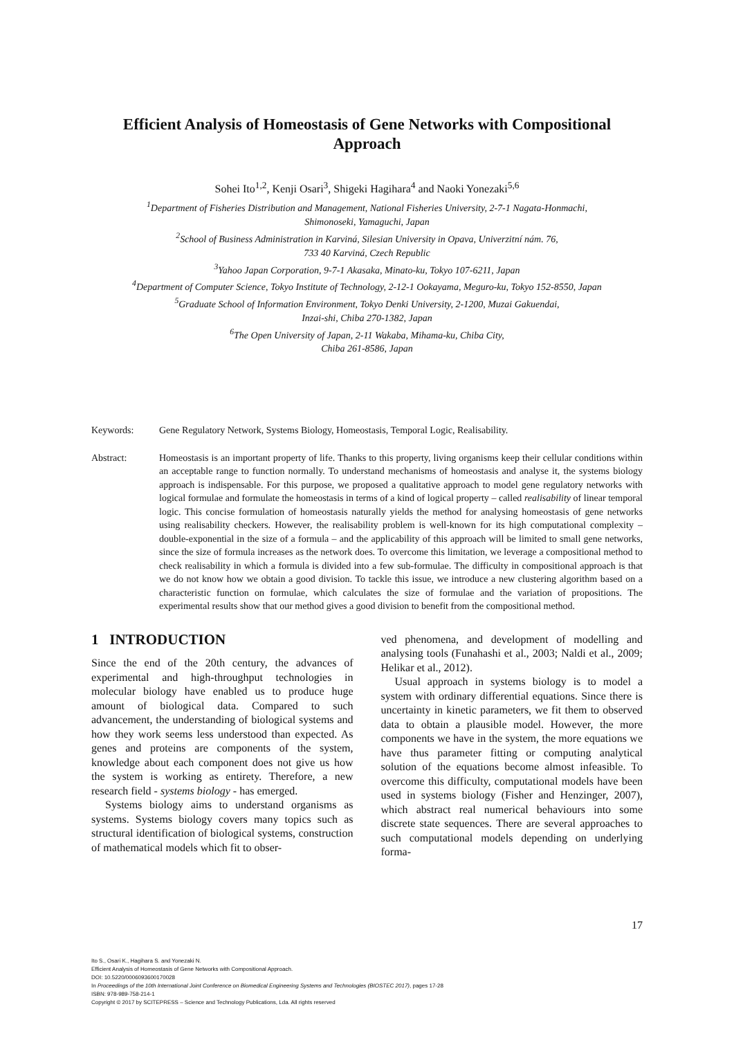Efficient Analysis of Homeostasis of Gene Networks with Compositional
Approach
Sohei Ito<sup>1,2</sup>, Kenji Osari<sup>3</sup>, Shigeki Hagihara<sup>4</sup> and Naoki Yonezaki<sup>5,6</sup>
<sup>1</sup> Department of Fisheries Distribution and Management, National Fisheries University, 2-7-1 Nagata-Honmachi,
Shimonoseki, Yamaguchi, Japan
<sup>2</sup> School of Business Administration in Karviná, Silesian University in Opava, Univerzitní nám. 76,
733 40 Karviná, Czech Republic
<sup>3</sup> Yahoo Japan Corporation, 9-7-1 Akasaka, Minato-ku, Tokyo 107-6211, Japan
<sup>4</sup> Department of Computer Science, Tokyo Institute of Technology, 2-12-1 Ookayama, Meguro-ku, Tokyo 152-8550, Japan
<sup>5</sup> Graduate School of Information Environment, Tokyo Denki University, 2-1200, Muzai Gakuendai,
Inzai-shi, Chiba 270-1382, Japan
<sup>6</sup> The Open University of Japan, 2-11 Wakaba, Mihama-ku, Chiba City,
Chiba 261-8586, Japan
Keywords: Gene Regulatory Network, Systems Biology, Homeostasis, Temporal Logic, Realisability.
Abstract: Homeostasis is an important property of life. Thanks to this property, living organisms keep their cellular conditions within an acceptable range to function normally. To understand mechanisms of homeostasis and analyse it, the systems biology approach is indispensable. For this purpose, we proposed a qualitative approach to model gene regulatory networks with logical formulae and formulate the homeostasis in terms of a kind of logical property – called realisability of linear temporal logic. This concise formulation of homeostasis naturally yields the method for analysing homeostasis of gene networks using realisability checkers. However, the realisability problem is well-known for its high computational complexity – double-exponential in the size of a formula – and the applicability of this approach will be limited to small gene networks, since the size of formula increases as the network does. To overcome this limitation, we leverage a compositional method to check realisability in which a formula is divided into a few sub-formulae. The difficulty in compositional approach is that we do not know how we obtain a good division. To tackle this issue, we introduce a new clustering algorithm based on a characteristic function on formulae, which calculates the size of formulae and the variation of propositions. The experimental results show that our method gives a good division to benefit from the compositional method.
1 INTRODUCTION
Since the end of the 20th century, the advances of experimental and high-throughput technologies in molecular biology have enabled us to produce huge amount of biological data. Compared to such advancement, the understanding of biological systems and how they work seems less understood than expected. As genes and proteins are components of the system, knowledge about each component does not give us how the system is working as entirety. Therefore, a new research field - systems biology - has emerged.
Systems biology aims to understand organisms as systems. Systems biology covers many topics such as structural identification of biological systems, construction of mathematical models which fit to obser-
ved phenomena, and development of modelling and analysing tools (Funahashi et al., 2003; Naldi et al., 2009; Helikar et al., 2012).
Usual approach in systems biology is to model a system with ordinary differential equations. Since there is uncertainty in kinetic parameters, we fit them to observed data to obtain a plausible model. However, the more components we have in the system, the more equations we have thus parameter fitting or computing analytical solution of the equations become almost infeasible. To overcome this difficulty, computational models have been used in systems biology (Fisher and Henzinger, 2007), which abstract real numerical behaviours into some discrete state sequences. There are several approaches to such computational models depending on underlying forma-
17
Ito S., Osari K., Hagihara S. and Yonezaki N.
Efficient Analysis of Homeostasis of Gene Networks with Compositional Approach.
DOI: 10.5220/0006093600170028
In Proceedings of the 10th International Joint Conference on Biomedical Engineering Systems and Technologies (BIOSTEC 2017), pages 17-28
ISBN: 978-989-758-214-1
Copyright © 2017 by SCITEPRESS – Science and Technology Publications, Lda. All rights reserved